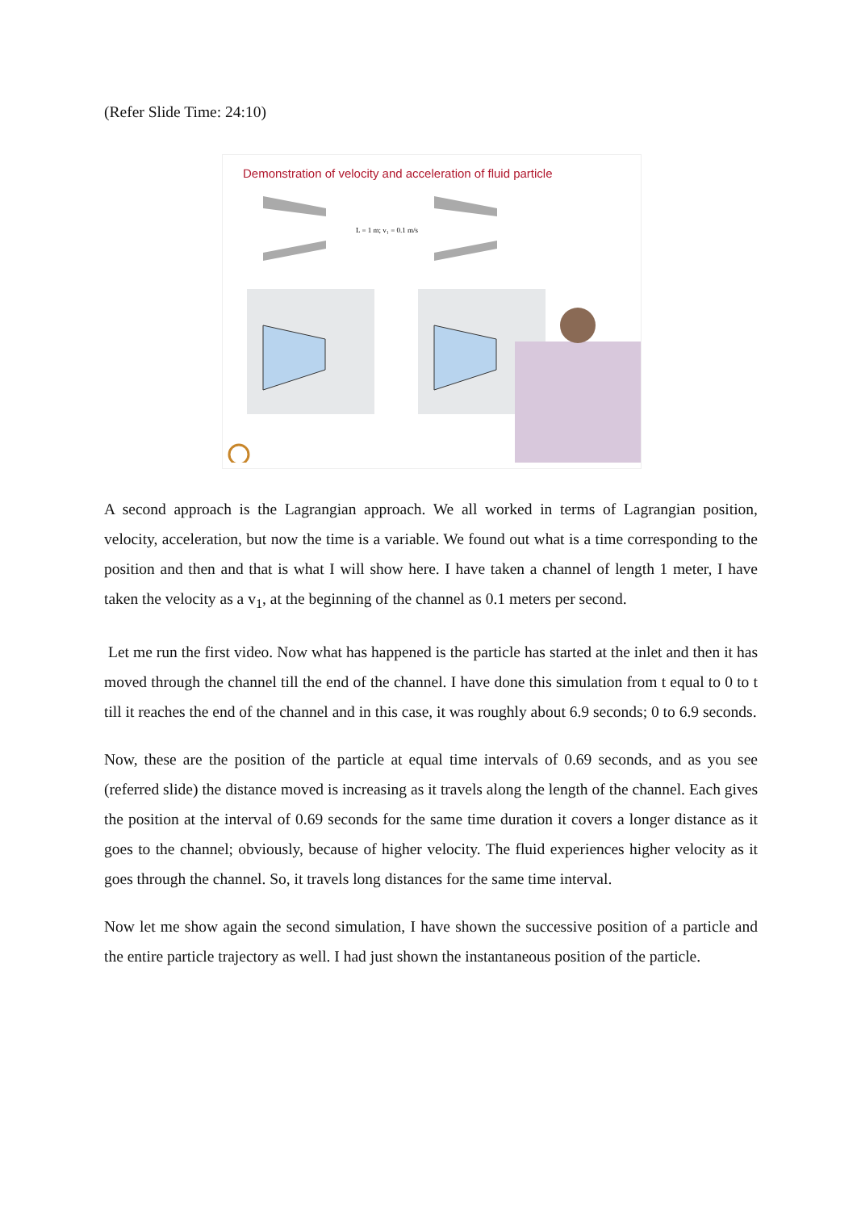(Refer Slide Time: 24:10)
Demonstration of velocity and acceleration of fluid particle
L = 1 m; v₁ = 0.1 m/s
A second approach is the Lagrangian approach. We all worked in terms of Lagrangian position, velocity, acceleration, but now the time is a variable. We found out what is a time corresponding to the position and then and that is what I will show here. I have taken a channel of length 1 meter, I have taken the velocity as a v<sub>1</sub>, at the beginning of the channel as 0.1 meters per second.
Let me run the first video. Now what has happened is the particle has started at the inlet and then it has moved through the channel till the end of the channel. I have done this simulation from t equal to 0 to t till it reaches the end of the channel and in this case, it was roughly about 6.9 seconds; 0 to 6.9 seconds.
Now, these are the position of the particle at equal time intervals of 0.69 seconds, and as you see (referred slide) the distance moved is increasing as it travels along the length of the channel. Each gives the position at the interval of 0.69 seconds for the same time duration it covers a longer distance as it goes to the channel; obviously, because of higher velocity. The fluid experiences higher velocity as it goes through the channel. So, it travels long distances for the same time interval.
Now let me show again the second simulation, I have shown the successive position of a particle and the entire particle trajectory as well. I had just shown the instantaneous position of the particle.